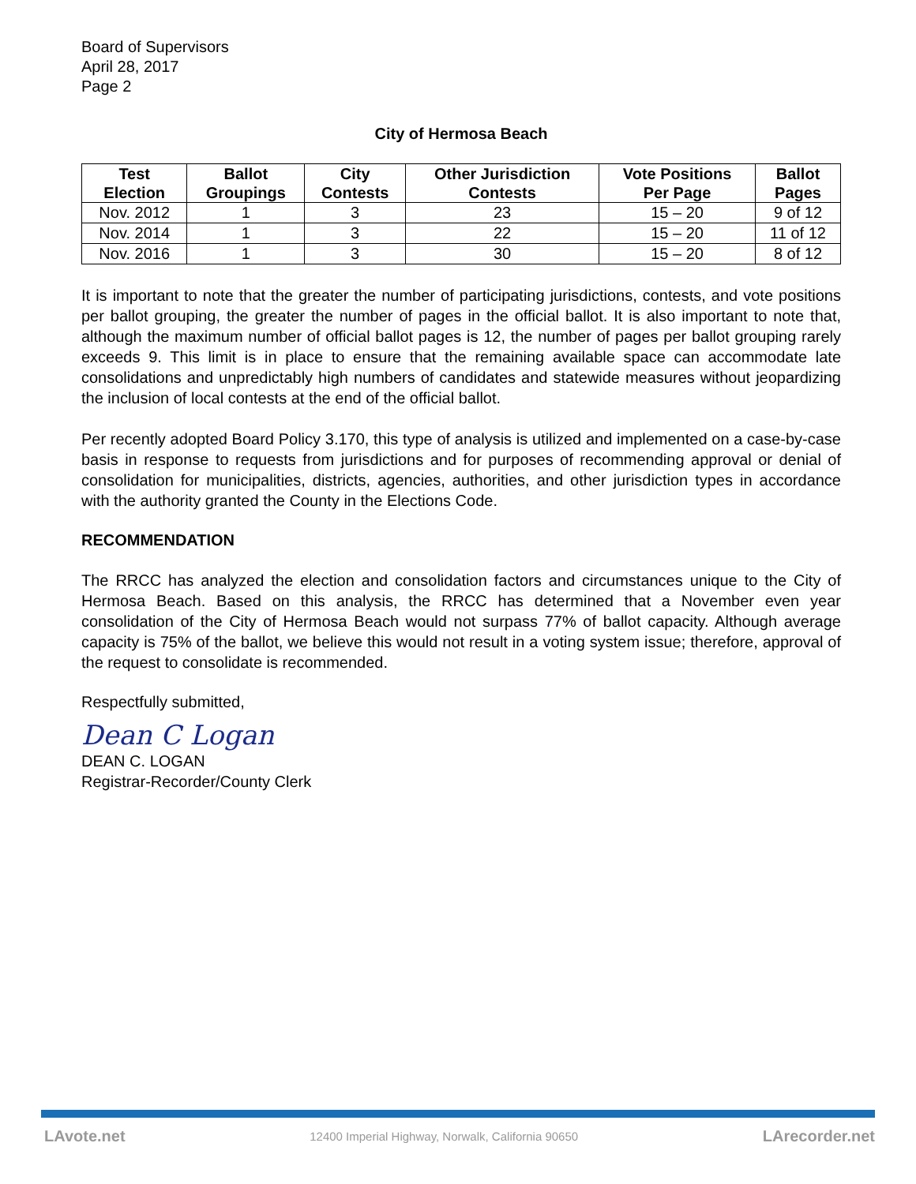Board of Supervisors
April 28, 2017
Page 2
City of Hermosa Beach
| Test Election | Ballot Groupings | City Contests | Other Jurisdiction Contests | Vote Positions Per Page | Ballot Pages |
| --- | --- | --- | --- | --- | --- |
| Nov. 2012 | 1 | 3 | 23 | 15 – 20 | 9 of 12 |
| Nov. 2014 | 1 | 3 | 22 | 15 – 20 | 11 of 12 |
| Nov. 2016 | 1 | 3 | 30 | 15 – 20 | 8 of 12 |
It is important to note that the greater the number of participating jurisdictions, contests, and vote positions per ballot grouping, the greater the number of pages in the official ballot. It is also important to note that, although the maximum number of official ballot pages is 12, the number of pages per ballot grouping rarely exceeds 9. This limit is in place to ensure that the remaining available space can accommodate late consolidations and unpredictably high numbers of candidates and statewide measures without jeopardizing the inclusion of local contests at the end of the official ballot.
Per recently adopted Board Policy 3.170, this type of analysis is utilized and implemented on a case-by-case basis in response to requests from jurisdictions and for purposes of recommending approval or denial of consolidation for municipalities, districts, agencies, authorities, and other jurisdiction types in accordance with the authority granted the County in the Elections Code.
RECOMMENDATION
The RRCC has analyzed the election and consolidation factors and circumstances unique to the City of Hermosa Beach. Based on this analysis, the RRCC has determined that a November even year consolidation of the City of Hermosa Beach would not surpass 77% of ballot capacity. Although average capacity is 75% of the ballot, we believe this would not result in a voting system issue; therefore, approval of the request to consolidate is recommended.
Respectfully submitted,
Dean C Logan
DEAN C. LOGAN
Registrar-Recorder/County Clerk
LAvote.net 12400 Imperial Highway, Norwalk, California 90650 LArecorder.net